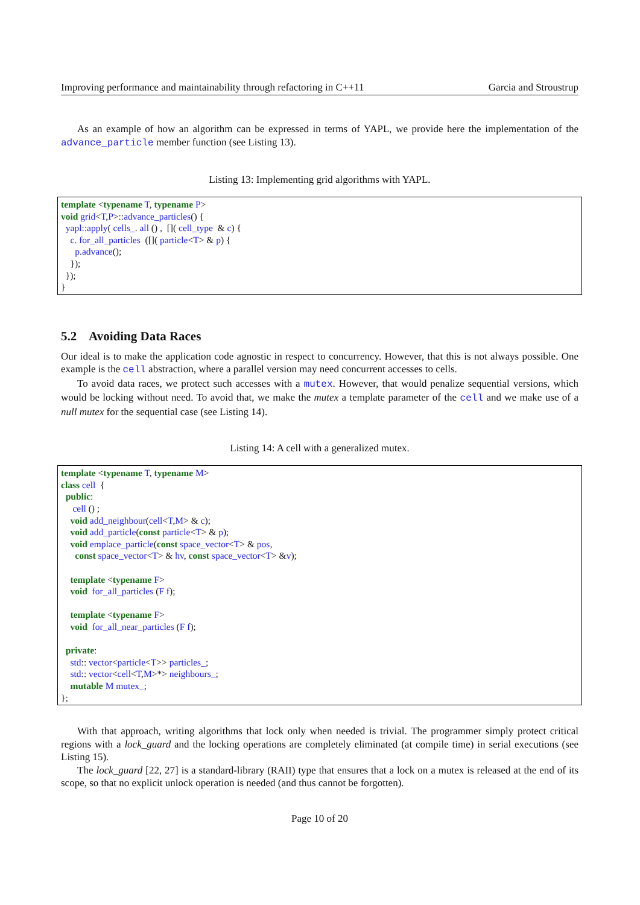Improving performance and maintainability through refactoring in C++11 Garcia and Stroustrup
As an example of how an algorithm can be expressed in terms of YAPL, we provide here the implementation of the advance_particle member function (see Listing 13).
Listing 13: Implementing grid algorithms with YAPL.
template <typename T, typename P>
void grid<T,P>::advance_particles() {
  yapl::apply( cells_. all () ,  []( cell_type  & c) {
    c. for_all_particles  ([]( particle<T> & p) {
      p.advance();
    });
  });
}
5.2 Avoiding Data Races
Our ideal is to make the application code agnostic in respect to concurrency. However, that this is not always possible. One example is the cell abstraction, where a parallel version may need concurrent accesses to cells.
To avoid data races, we protect such accesses with a mutex. However, that would penalize sequential versions, which would be locking without need. To avoid that, we make the mutex a template parameter of the cell and we make use of a null mutex for the sequential case (see Listing 14).
Listing 14: A cell with a generalized mutex.
template <typename T, typename M>
class cell  {
  public:
     cell () ;
    void add_neighbour(cell<T,M> & c);
    void add_particle(const particle<T> & p);
    void emplace_particle(const space_vector<T> & pos,
      const space_vector<T> & hv, const space_vector<T> &v);

    template <typename F>
    void  for_all_particles (F f);

    template <typename F>
    void  for_all_near_particles (F f);

  private:
    std:: vector<particle<T>> particles_;
    std:: vector<cell<T,M>*> neighbours_;
    mutable M mutex_;
};
With that approach, writing algorithms that lock only when needed is trivial. The programmer simply protect critical regions with a lock_guard and the locking operations are completely eliminated (at compile time) in serial executions (see Listing 15).
The lock_guard [22, 27] is a standard-library (RAII) type that ensures that a lock on a mutex is released at the end of its scope, so that no explicit unlock operation is needed (and thus cannot be forgotten).
Page 10 of 20